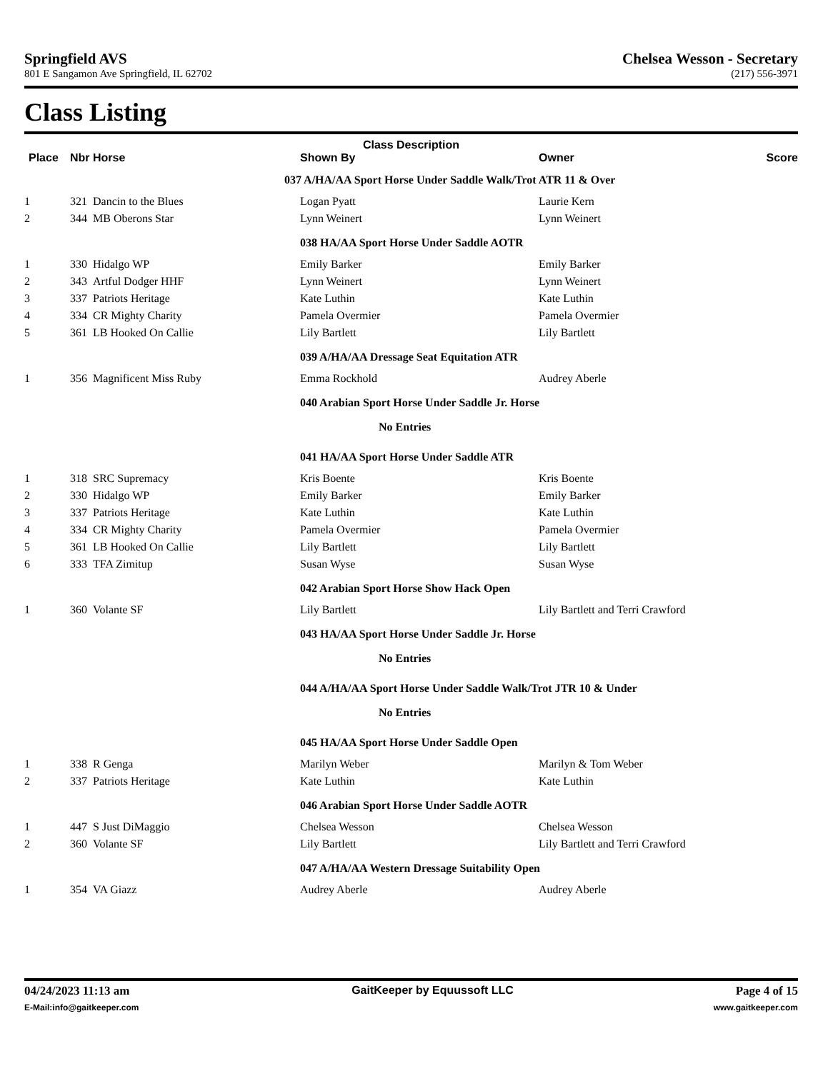Springfield AVS Chelsea Wesson - Secretary
801 E Sangamon Ave Springfield, IL 62702 (217) 556-3971
Class Listing
| Class Description | | | | | |
| --- | --- | --- | --- | --- | --- |
| Place | Nbr | Horse | Shown By | Owner | Score |
| | | | 037 A/HA/AA Sport Horse Under Saddle Walk/Trot ATR 11 & Over | | |
| 1 | 321 | Dancin to the Blues | Logan Pyatt | Laurie Kern | |
| 2 | 344 | MB Oberons Star | Lynn Weinert | Lynn Weinert | |
| | | | 038 HA/AA Sport Horse Under Saddle AOTR | | |
| 1 | 330 | Hidalgo WP | Emily Barker | Emily Barker | |
| 2 | 343 | Artful Dodger HHF | Lynn Weinert | Lynn Weinert | |
| 3 | 337 | Patriots Heritage | Kate Luthin | Kate Luthin | |
| 4 | 334 | CR Mighty Charity | Pamela Overmier | Pamela Overmier | |
| 5 | 361 | LB Hooked On Callie | Lily Bartlett | Lily Bartlett | |
| | | | 039 A/HA/AA Dressage Seat Equitation ATR | | |
| 1 | 356 | Magnificent Miss Ruby | Emma Rockhold | Audrey Aberle | |
| | | | 040 Arabian Sport Horse Under Saddle Jr. Horse | | |
| | | | No Entries | | |
| | | | 041 HA/AA Sport Horse Under Saddle ATR | | |
| 1 | 318 | SRC Supremacy | Kris Boente | Kris Boente | |
| 2 | 330 | Hidalgo WP | Emily Barker | Emily Barker | |
| 3 | 337 | Patriots Heritage | Kate Luthin | Kate Luthin | |
| 4 | 334 | CR Mighty Charity | Pamela Overmier | Pamela Overmier | |
| 5 | 361 | LB Hooked On Callie | Lily Bartlett | Lily Bartlett | |
| 6 | 333 | TFA Zimitup | Susan Wyse | Susan Wyse | |
| | | | 042 Arabian Sport Horse Show Hack Open | | |
| 1 | 360 | Volante SF | Lily Bartlett | Lily Bartlett and Terri Crawford | |
| | | | 043 HA/AA Sport Horse Under Saddle Jr. Horse | | |
| | | | No Entries | | |
| | | | 044 A/HA/AA Sport Horse Under Saddle Walk/Trot JTR 10 & Under | | |
| | | | No Entries | | |
| | | | 045 HA/AA Sport Horse Under Saddle Open | | |
| 1 | 338 | R Genga | Marilyn Weber | Marilyn & Tom Weber | |
| 2 | 337 | Patriots Heritage | Kate Luthin | Kate Luthin | |
| | | | 046 Arabian Sport Horse Under Saddle AOTR | | |
| 1 | 447 | S Just DiMaggio | Chelsea Wesson | Chelsea Wesson | |
| 2 | 360 | Volante SF | Lily Bartlett | Lily Bartlett and Terri Crawford | |
| | | | 047 A/HA/AA Western Dressage Suitability Open | | |
| 1 | 354 | VA Giazz | Audrey Aberle | Audrey Aberle | |
04/24/2023 11:13 am GaitKeeper by Equussoft LLC Page 4 of 15
E-Mail:info@gaitkeeper.com www.gaitkeeper.com